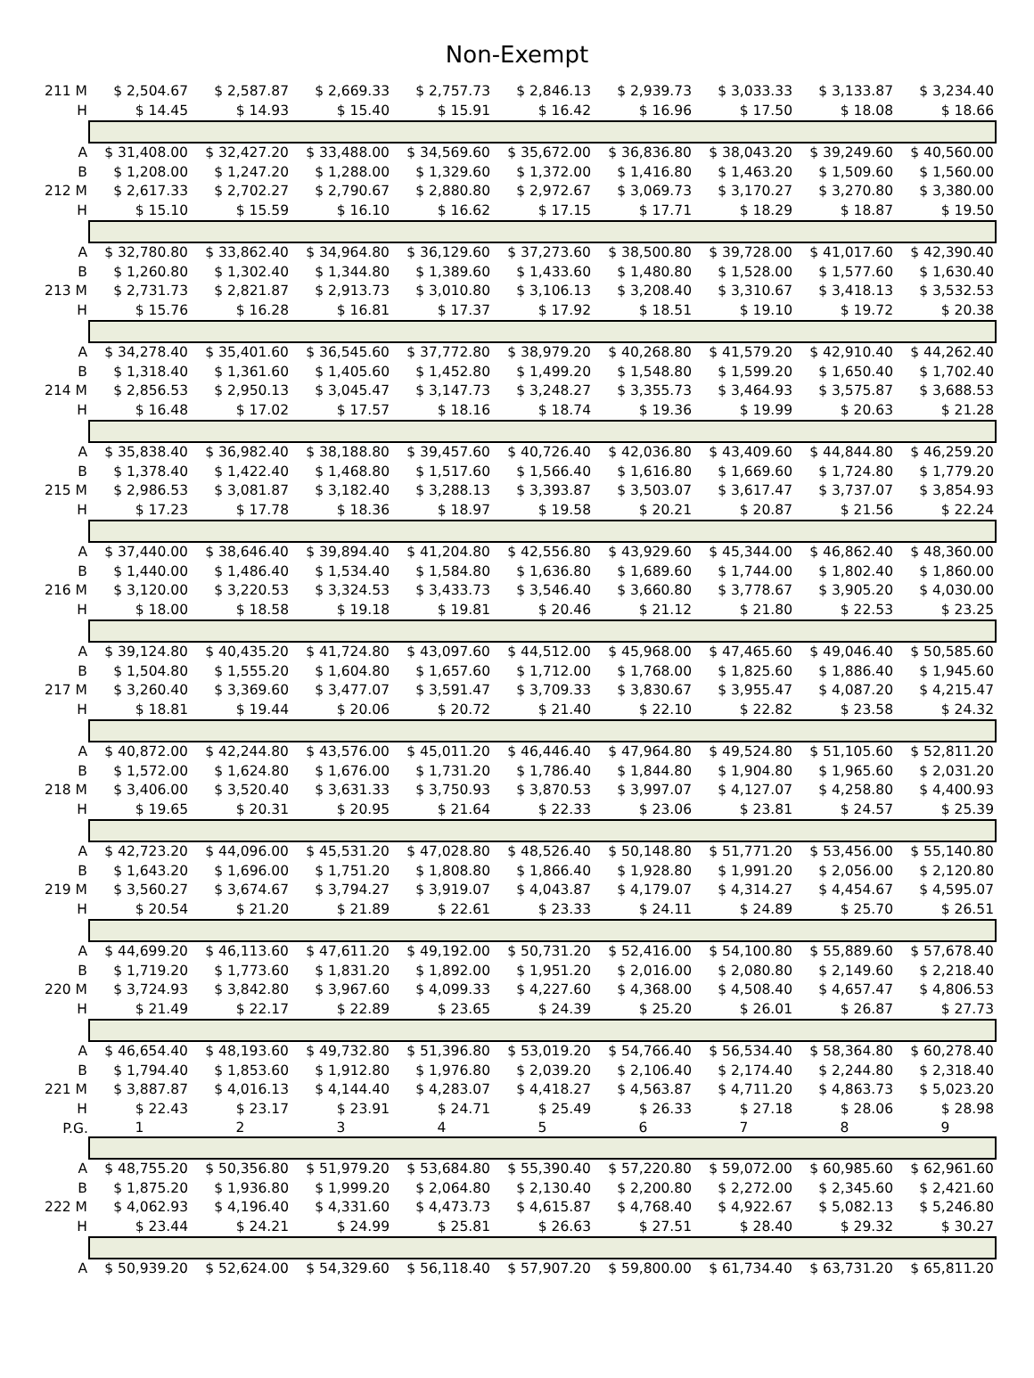Non-Exempt
| 211 M | $ 2,504.67 | $ 2,587.87 | $ 2,669.33 | $ 2,757.73 | $ 2,846.13 | $ 2,939.73 | $ 3,033.33 | $ 3,133.87 | $ 3,234.40 |
| H | $ 14.45 | $ 14.93 | $ 15.40 | $ 15.91 | $ 16.42 | $ 16.96 | $ 17.50 | $ 18.08 | $ 18.66 |
| A | $ 31,408.00 | $ 32,427.20 | $ 33,488.00 | $ 34,569.60 | $ 35,672.00 | $ 36,836.80 | $ 38,043.20 | $ 39,249.60 | $ 40,560.00 |
| B | $ 1,208.00 | $ 1,247.20 | $ 1,288.00 | $ 1,329.60 | $ 1,372.00 | $ 1,416.80 | $ 1,463.20 | $ 1,509.60 | $ 1,560.00 |
| 212 M | $ 2,617.33 | $ 2,702.27 | $ 2,790.67 | $ 2,880.80 | $ 2,972.67 | $ 3,069.73 | $ 3,170.27 | $ 3,270.80 | $ 3,380.00 |
| H | $ 15.10 | $ 15.59 | $ 16.10 | $ 16.62 | $ 17.15 | $ 17.71 | $ 18.29 | $ 18.87 | $ 19.50 |
| A | $ 32,780.80 | $ 33,862.40 | $ 34,964.80 | $ 36,129.60 | $ 37,273.60 | $ 38,500.80 | $ 39,728.00 | $ 41,017.60 | $ 42,390.40 |
| B | $ 1,260.80 | $ 1,302.40 | $ 1,344.80 | $ 1,389.60 | $ 1,433.60 | $ 1,480.80 | $ 1,528.00 | $ 1,577.60 | $ 1,630.40 |
| 213 M | $ 2,731.73 | $ 2,821.87 | $ 2,913.73 | $ 3,010.80 | $ 3,106.13 | $ 3,208.40 | $ 3,310.67 | $ 3,418.13 | $ 3,532.53 |
| H | $ 15.76 | $ 16.28 | $ 16.81 | $ 17.37 | $ 17.92 | $ 18.51 | $ 19.10 | $ 19.72 | $ 20.38 |
| A | $ 34,278.40 | $ 35,401.60 | $ 36,545.60 | $ 37,772.80 | $ 38,979.20 | $ 40,268.80 | $ 41,579.20 | $ 42,910.40 | $ 44,262.40 |
| B | $ 1,318.40 | $ 1,361.60 | $ 1,405.60 | $ 1,452.80 | $ 1,499.20 | $ 1,548.80 | $ 1,599.20 | $ 1,650.40 | $ 1,702.40 |
| 214 M | $ 2,856.53 | $ 2,950.13 | $ 3,045.47 | $ 3,147.73 | $ 3,248.27 | $ 3,355.73 | $ 3,464.93 | $ 3,575.87 | $ 3,688.53 |
| H | $ 16.48 | $ 17.02 | $ 17.57 | $ 18.16 | $ 18.74 | $ 19.36 | $ 19.99 | $ 20.63 | $ 21.28 |
| A | $ 35,838.40 | $ 36,982.40 | $ 38,188.80 | $ 39,457.60 | $ 40,726.40 | $ 42,036.80 | $ 43,409.60 | $ 44,844.80 | $ 46,259.20 |
| B | $ 1,378.40 | $ 1,422.40 | $ 1,468.80 | $ 1,517.60 | $ 1,566.40 | $ 1,616.80 | $ 1,669.60 | $ 1,724.80 | $ 1,779.20 |
| 215 M | $ 2,986.53 | $ 3,081.87 | $ 3,182.40 | $ 3,288.13 | $ 3,393.87 | $ 3,503.07 | $ 3,617.47 | $ 3,737.07 | $ 3,854.93 |
| H | $ 17.23 | $ 17.78 | $ 18.36 | $ 18.97 | $ 19.58 | $ 20.21 | $ 20.87 | $ 21.56 | $ 22.24 |
| A | $ 37,440.00 | $ 38,646.40 | $ 39,894.40 | $ 41,204.80 | $ 42,556.80 | $ 43,929.60 | $ 45,344.00 | $ 46,862.40 | $ 48,360.00 |
| B | $ 1,440.00 | $ 1,486.40 | $ 1,534.40 | $ 1,584.80 | $ 1,636.80 | $ 1,689.60 | $ 1,744.00 | $ 1,802.40 | $ 1,860.00 |
| 216 M | $ 3,120.00 | $ 3,220.53 | $ 3,324.53 | $ 3,433.73 | $ 3,546.40 | $ 3,660.80 | $ 3,778.67 | $ 3,905.20 | $ 4,030.00 |
| H | $ 18.00 | $ 18.58 | $ 19.18 | $ 19.81 | $ 20.46 | $ 21.12 | $ 21.80 | $ 22.53 | $ 23.25 |
| A | $ 39,124.80 | $ 40,435.20 | $ 41,724.80 | $ 43,097.60 | $ 44,512.00 | $ 45,968.00 | $ 47,465.60 | $ 49,046.40 | $ 50,585.60 |
| B | $ 1,504.80 | $ 1,555.20 | $ 1,604.80 | $ 1,657.60 | $ 1,712.00 | $ 1,768.00 | $ 1,825.60 | $ 1,886.40 | $ 1,945.60 |
| 217 M | $ 3,260.40 | $ 3,369.60 | $ 3,477.07 | $ 3,591.47 | $ 3,709.33 | $ 3,830.67 | $ 3,955.47 | $ 4,087.20 | $ 4,215.47 |
| H | $ 18.81 | $ 19.44 | $ 20.06 | $ 20.72 | $ 21.40 | $ 22.10 | $ 22.82 | $ 23.58 | $ 24.32 |
| A | $ 40,872.00 | $ 42,244.80 | $ 43,576.00 | $ 45,011.20 | $ 46,446.40 | $ 47,964.80 | $ 49,524.80 | $ 51,105.60 | $ 52,811.20 |
| B | $ 1,572.00 | $ 1,624.80 | $ 1,676.00 | $ 1,731.20 | $ 1,786.40 | $ 1,844.80 | $ 1,904.80 | $ 1,965.60 | $ 2,031.20 |
| 218 M | $ 3,406.00 | $ 3,520.40 | $ 3,631.33 | $ 3,750.93 | $ 3,870.53 | $ 3,997.07 | $ 4,127.07 | $ 4,258.80 | $ 4,400.93 |
| H | $ 19.65 | $ 20.31 | $ 20.95 | $ 21.64 | $ 22.33 | $ 23.06 | $ 23.81 | $ 24.57 | $ 25.39 |
| A | $ 42,723.20 | $ 44,096.00 | $ 45,531.20 | $ 47,028.80 | $ 48,526.40 | $ 50,148.80 | $ 51,771.20 | $ 53,456.00 | $ 55,140.80 |
| B | $ 1,643.20 | $ 1,696.00 | $ 1,751.20 | $ 1,808.80 | $ 1,866.40 | $ 1,928.80 | $ 1,991.20 | $ 2,056.00 | $ 2,120.80 |
| 219 M | $ 3,560.27 | $ 3,674.67 | $ 3,794.27 | $ 3,919.07 | $ 4,043.87 | $ 4,179.07 | $ 4,314.27 | $ 4,454.67 | $ 4,595.07 |
| H | $ 20.54 | $ 21.20 | $ 21.89 | $ 22.61 | $ 23.33 | $ 24.11 | $ 24.89 | $ 25.70 | $ 26.51 |
| A | $ 44,699.20 | $ 46,113.60 | $ 47,611.20 | $ 49,192.00 | $ 50,731.20 | $ 52,416.00 | $ 54,100.80 | $ 55,889.60 | $ 57,678.40 |
| B | $ 1,719.20 | $ 1,773.60 | $ 1,831.20 | $ 1,892.00 | $ 1,951.20 | $ 2,016.00 | $ 2,080.80 | $ 2,149.60 | $ 2,218.40 |
| 220 M | $ 3,724.93 | $ 3,842.80 | $ 3,967.60 | $ 4,099.33 | $ 4,227.60 | $ 4,368.00 | $ 4,508.40 | $ 4,657.47 | $ 4,806.53 |
| H | $ 21.49 | $ 22.17 | $ 22.89 | $ 23.65 | $ 24.39 | $ 25.20 | $ 26.01 | $ 26.87 | $ 27.73 |
| A | $ 46,654.40 | $ 48,193.60 | $ 49,732.80 | $ 51,396.80 | $ 53,019.20 | $ 54,766.40 | $ 56,534.40 | $ 58,364.80 | $ 60,278.40 |
| B | $ 1,794.40 | $ 1,853.60 | $ 1,912.80 | $ 1,976.80 | $ 2,039.20 | $ 2,106.40 | $ 2,174.40 | $ 2,244.80 | $ 2,318.40 |
| 221 M | $ 3,887.87 | $ 4,016.13 | $ 4,144.40 | $ 4,283.07 | $ 4,418.27 | $ 4,563.87 | $ 4,711.20 | $ 4,863.73 | $ 5,023.20 |
| H | $ 22.43 | $ 23.17 | $ 23.91 | $ 24.71 | $ 25.49 | $ 26.33 | $ 27.18 | $ 28.06 | $ 28.98 |
| P.G. | 1 | 2 | 3 | 4 | 5 | 6 | 7 | 8 | 9 |
| A | $ 48,755.20 | $ 50,356.80 | $ 51,979.20 | $ 53,684.80 | $ 55,390.40 | $ 57,220.80 | $ 59,072.00 | $ 60,985.60 | $ 62,961.60 |
| B | $ 1,875.20 | $ 1,936.80 | $ 1,999.20 | $ 2,064.80 | $ 2,130.40 | $ 2,200.80 | $ 2,272.00 | $ 2,345.60 | $ 2,421.60 |
| 222 M | $ 4,062.93 | $ 4,196.40 | $ 4,331.60 | $ 4,473.73 | $ 4,615.87 | $ 4,768.40 | $ 4,922.67 | $ 5,082.13 | $ 5,246.80 |
| H | $ 23.44 | $ 24.21 | $ 24.99 | $ 25.81 | $ 26.63 | $ 27.51 | $ 28.40 | $ 29.32 | $ 30.27 |
| A | $ 50,939.20 | $ 52,624.00 | $ 54,329.60 | $ 56,118.40 | $ 57,907.20 | $ 59,800.00 | $ 61,734.40 | $ 63,731.20 | $ 65,811.20 |